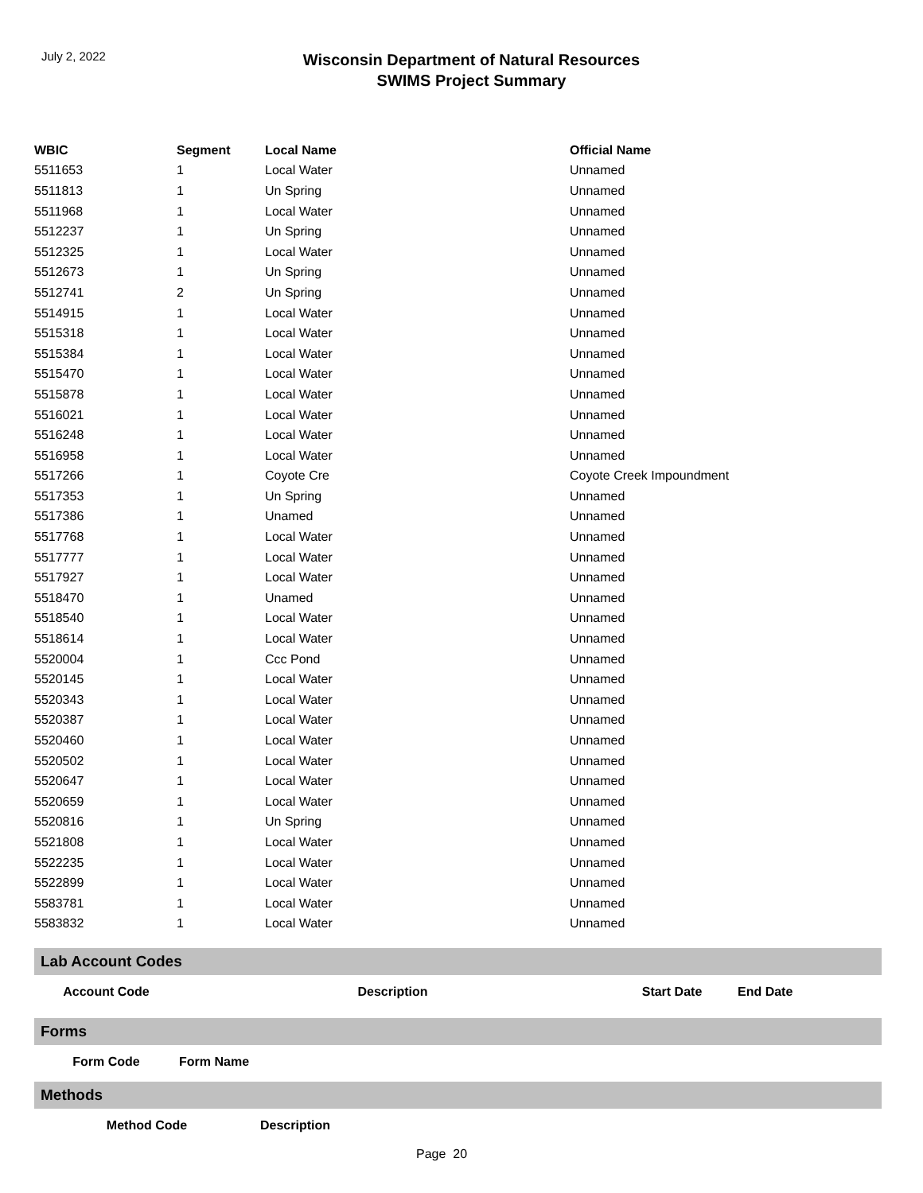July 2, 2022
Wisconsin Department of Natural Resources
SWIMS Project Summary
| WBIC | Segment | Local Name | Official Name |
| --- | --- | --- | --- |
| 5511653 | 1 | Local Water | Unnamed |
| 5511813 | 1 | Un Spring | Unnamed |
| 5511968 | 1 | Local Water | Unnamed |
| 5512237 | 1 | Un Spring | Unnamed |
| 5512325 | 1 | Local Water | Unnamed |
| 5512673 | 1 | Un Spring | Unnamed |
| 5512741 | 2 | Un Spring | Unnamed |
| 5514915 | 1 | Local Water | Unnamed |
| 5515318 | 1 | Local Water | Unnamed |
| 5515384 | 1 | Local Water | Unnamed |
| 5515470 | 1 | Local Water | Unnamed |
| 5515878 | 1 | Local Water | Unnamed |
| 5516021 | 1 | Local Water | Unnamed |
| 5516248 | 1 | Local Water | Unnamed |
| 5516958 | 1 | Local Water | Unnamed |
| 5517266 | 1 | Coyote Cre | Coyote Creek Impoundment |
| 5517353 | 1 | Un Spring | Unnamed |
| 5517386 | 1 | Unamed | Unnamed |
| 5517768 | 1 | Local Water | Unnamed |
| 5517777 | 1 | Local Water | Unnamed |
| 5517927 | 1 | Local Water | Unnamed |
| 5518470 | 1 | Unamed | Unnamed |
| 5518540 | 1 | Local Water | Unnamed |
| 5518614 | 1 | Local Water | Unnamed |
| 5520004 | 1 | Ccc Pond | Unnamed |
| 5520145 | 1 | Local Water | Unnamed |
| 5520343 | 1 | Local Water | Unnamed |
| 5520387 | 1 | Local Water | Unnamed |
| 5520460 | 1 | Local Water | Unnamed |
| 5520502 | 1 | Local Water | Unnamed |
| 5520647 | 1 | Local Water | Unnamed |
| 5520659 | 1 | Local Water | Unnamed |
| 5520816 | 1 | Un Spring | Unnamed |
| 5521808 | 1 | Local Water | Unnamed |
| 5522235 | 1 | Local Water | Unnamed |
| 5522899 | 1 | Local Water | Unnamed |
| 5583781 | 1 | Local Water | Unnamed |
| 5583832 | 1 | Local Water | Unnamed |
Lab Account Codes
| Account Code | Description | Start Date | End Date |
| --- | --- | --- | --- |
Forms
| Form Code | Form Name |
| --- | --- |
Methods
| Method Code | Description |
| --- | --- |
Page 20